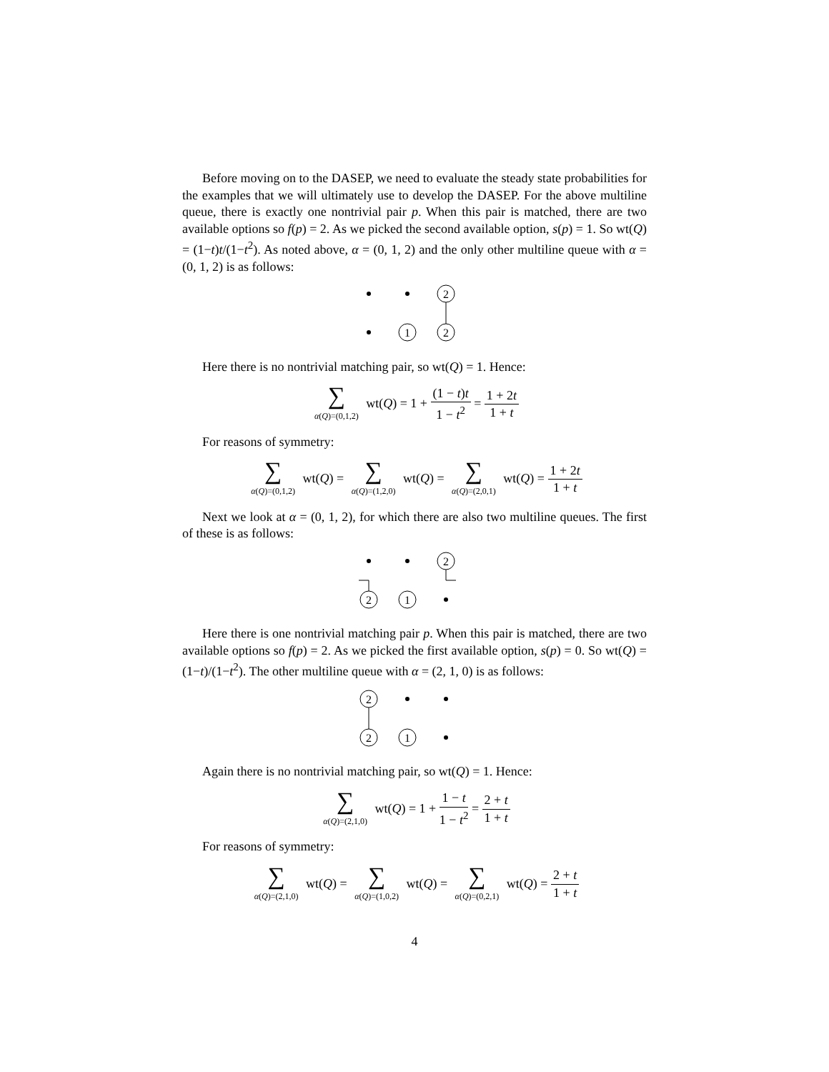Before moving on to the DASEP, we need to evaluate the steady state probabilities for the examples that we will ultimately use to develop the DASEP. For the above multiline queue, there is exactly one nontrivial pair p. When this pair is matched, there are two available options so f(p) = 2. As we picked the second available option, s(p) = 1. So wt(Q) = (1−t)t/(1−t<sup>2</sup>). As noted above, α = (0, 1, 2) and the only other multiline queue with α = (0, 1, 2) is as follows:
2
1
2
Here there is no nontrivial matching pair, so wt(Q) = 1. Hence:
∑ α(Q)=(0,1,2) wt(Q) = 1 + (1 − t)t 1 − t<sup>2</sup> = 1 + 2t 1 + t
For reasons of symmetry:
∑ α(Q)=(0,1,2) wt(Q) = ∑ α(Q)=(1,2,0) wt(Q) = ∑ α(Q)=(2,0,1) wt(Q) = 1 + 2t 1 + t
Next we look at α = (0, 1, 2), for which there are also two multiline queues. The first of these is as follows:
2
2
1
Here there is one nontrivial matching pair p. When this pair is matched, there are two available options so f(p) = 2. As we picked the first available option, s(p) = 0. So wt(Q) = (1−t)/(1−t<sup>2</sup>). The other multiline queue with α = (2, 1, 0) is as follows:
2
2
1
Again there is no nontrivial matching pair, so wt(Q) = 1. Hence:
∑ α(Q)=(2,1,0) wt(Q) = 1 + 1 − t 1 − t<sup>2</sup> = 2 + t 1 + t
For reasons of symmetry:
∑ α(Q)=(2,1,0) wt(Q) = ∑ α(Q)=(1,0,2) wt(Q) = ∑ α(Q)=(0,2,1) wt(Q) = 2 + t 1 + t
4